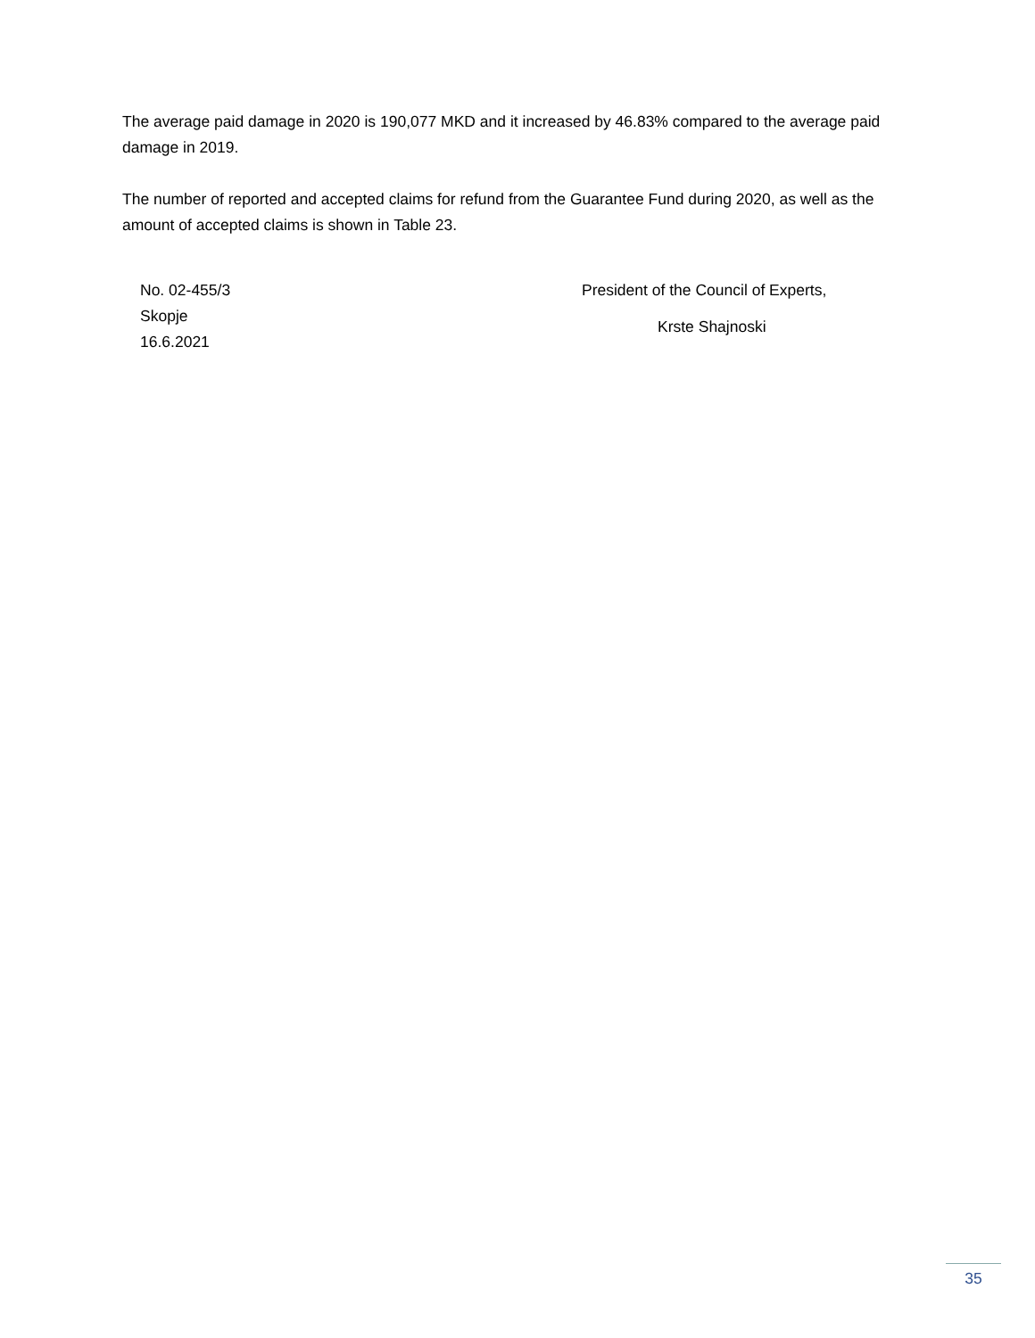The average paid damage in 2020 is 190,077 MKD and it increased by 46.83% compared to the average paid damage in 2019.
The number of reported and accepted claims for refund from the Guarantee Fund during 2020, as well as the amount of accepted claims is shown in Table 23.
No. 02-455/3
Skopje
16.6.2021
President of the Council of Experts,
Krste Shajnoski
35